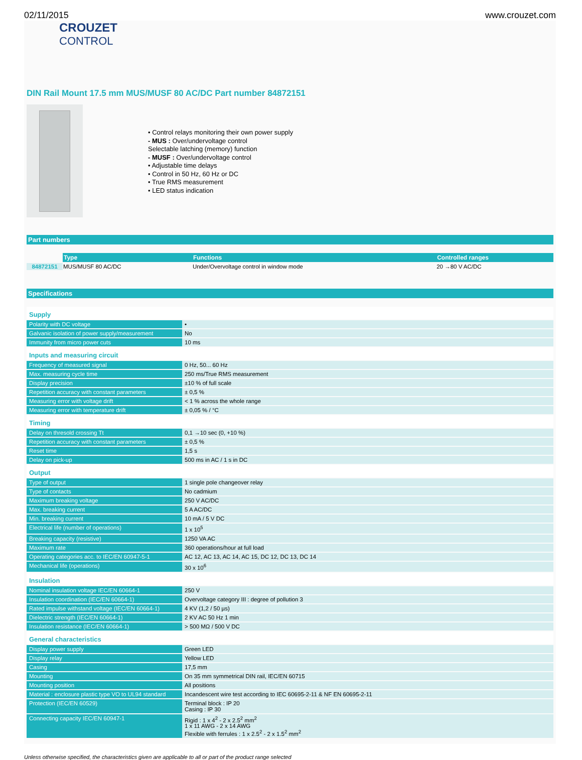02/11/2015 www.crouzet.com
CROUZET
CONTROL
DIN Rail Mount 17.5 mm MUS/MUSF 80 AC/DC Part number 84872151
• Control relays monitoring their own power supply
- MUS : Over/undervoltage control
Selectable latching (memory) function
- MUSF : Over/undervoltage control
• Adjustable time delays
• Control in 50 Hz, 60 Hz or DC
• True RMS measurement
• LED status indication
Part numbers
| | Type | Functions | Controlled ranges |
| --- | --- | --- | --- |
| 84872151 | MUS/MUSF 80 AC/DC | Under/Overvoltage control in window mode | 20 →80 V AC/DC |
Specifications
| Supply | |
| Polarity with DC voltage | • |
| Galvanic isolation of power supply/measurement | No |
| Immunity from micro power cuts | 10 ms |
| Inputs and measuring circuit | |
| Frequency of measured signal | 0 Hz, 50... 60 Hz |
| Max. measuring cycle time | 250 ms/True RMS measurement |
| Display precision | ±10 % of full scale |
| Repetition accuracy with constant parameters | ± 0,5 % |
| Measuring error with voltage drift | < 1 % across the whole range |
| Measuring error with temperature drift | ± 0,05 % / °C |
| Timing | |
| Delay on thresold crossing Tt | 0,1 →10 sec (0, +10 %) |
| Repetition accuracy with constant parameters | ± 0,5 % |
| Reset time | 1,5 s |
| Delay on pick-up | 500 ms in AC / 1 s in DC |
| Output | |
| Type of output | 1 single pole changeover relay |
| Type of contacts | No cadmium |
| Maximum breaking voltage | 250 V AC/DC |
| Max. breaking current | 5 A AC/DC |
| Min. breaking current | 10 mA / 5 V DC |
| Electrical life (number of operations) | 1 x 10<sup>5</sup> |
| Breaking capacity (resistive) | 1250 VA AC |
| Maximum rate | 360 operations/hour at full load |
| Operating categories acc. to IEC/EN 60947-5-1 | AC 12, AC 13, AC 14, AC 15, DC 12, DC 13, DC 14 |
| Mechanical life (operations) | 30 x 10<sup>6</sup> |
| Insulation | |
| Nominal insulation voltage IEC/EN 60664-1 | 250 V |
| Insulation coordination (IEC/EN 60664-1) | Overvoltage category III : degree of pollution 3 |
| Rated impulse withstand voltage (IEC/EN 60664-1) | 4 KV (1,2 / 50 µs) |
| Dielectric strength (IEC/EN 60664-1) | 2 KV AC 50 Hz 1 min |
| Insulation resistance (IEC/EN 60664-1) | > 500 MΩ / 500 V DC |
| General characteristics | |
| Display power supply | Green LED |
| Display relay | Yellow LED |
| Casing | 17,5 mm |
| Mounting | On 35 mm symmetrical DIN rail, IEC/EN 60715 |
| Mounting position | All positions |
| Material : enclosure plastic type VO to UL94 standard | Incandescent wire test according to IEC 60695-2-11 & NF EN 60695-2-11 |
| Protection (IEC/EN 60529) | Terminal block : IP 20 Casing : IP 30 |
| Connecting capacity IEC/EN 60947-1 | Rigid : 1 x 4<sup>2</sup> - 2 x 2.5<sup>2</sup> mm<sup>2</sup> 1 x 11 AWG - 2 x 14 AWG Flexible with ferrules : 1 x 2.5<sup>2</sup> - 2 x 1.5<sup>2</sup> mm<sup>2</sup> |
Unless otherwise specified, the characteristics given are applicable to all or part of the product range selected